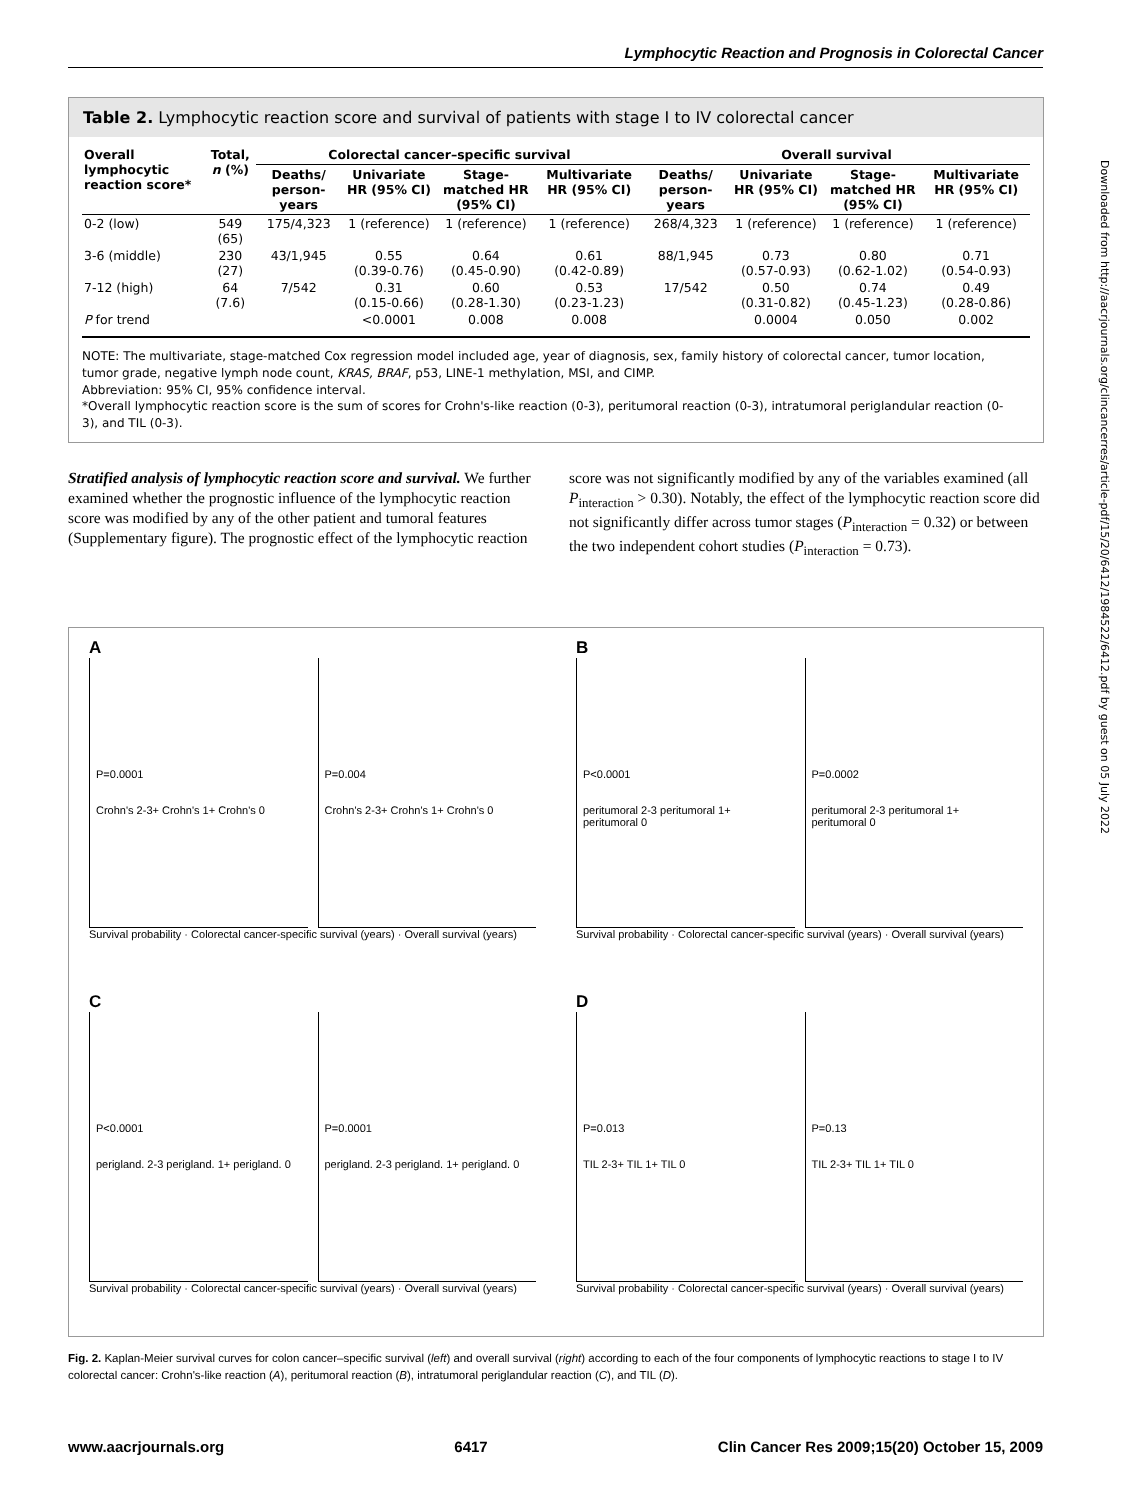Lymphocytic Reaction and Prognosis in Colorectal Cancer
Table 2. Lymphocytic reaction score and survival of patients with stage I to IV colorectal cancer
| Overall lymphocytic reaction score* | Total, n (%) | Colorectal cancer–specific survival | | | | Overall survival | | | |
| --- | --- | --- | --- | --- | --- | --- | --- | --- | --- |
| | | Deaths/ person-years | Univariate HR (95% CI) | Stage-matched HR (95% CI) | Multivariate HR (95% CI) | Deaths/ person-years | Univariate HR (95% CI) | Stage-matched HR (95% CI) | Multivariate HR (95% CI) |
| 0-2 (low) | 549 (65) | 175/4,323 | 1 (reference) | 1 (reference) | 1 (reference) | 268/4,323 | 1 (reference) | 1 (reference) | 1 (reference) |
| 3-6 (middle) | 230 (27) | 43/1,945 | 0.55 (0.39-0.76) | 0.64 (0.45-0.90) | 0.61 (0.42-0.89) | 88/1,945 | 0.73 (0.57-0.93) | 0.80 (0.62-1.02) | 0.71 (0.54-0.93) |
| 7-12 (high) | 64 (7.6) | 7/542 | 0.31 (0.15-0.66) | 0.60 (0.28-1.30) | 0.53 (0.23-1.23) | 17/542 | 0.50 (0.31-0.82) | 0.74 (0.45-1.23) | 0.49 (0.28-0.86) |
| P for trend | | | <0.0001 | 0.008 | 0.008 | | 0.0004 | 0.050 | 0.002 |
NOTE: The multivariate, stage-matched Cox regression model included age, year of diagnosis, sex, family history of colorectal cancer, tumor location, tumor grade, negative lymph node count, KRAS, BRAF, p53, LINE-1 methylation, MSI, and CIMP.
Abbreviation: 95% CI, 95% confidence interval.
*Overall lymphocytic reaction score is the sum of scores for Crohn's-like reaction (0-3), peritumoral reaction (0-3), intratumoral periglandular reaction (0-3), and TIL (0-3).
Stratified analysis of lymphocytic reaction score and survival. We further examined whether the prognostic influence of the lymphocytic reaction score was modified by any of the other patient and tumoral features (Supplementary figure). The prognostic effect of the lymphocytic reaction score was not significantly modified by any of the variables examined (all P<sub>interaction</sub> > 0.30). Notably, the effect of the lymphocytic reaction score did not significantly differ across tumor stages (P<sub>interaction</sub> = 0.32) or between the two independent cohort studies (P<sub>interaction</sub> = 0.73).
A
P=0.0001
Crohn's 2-3+ Crohn's 1+ Crohn's 0
P=0.004
Crohn's 2-3+ Crohn's 1+ Crohn's 0
Survival probability · Colorectal cancer-specific survival (years) · Overall survival (years)
B
P<0.0001
peritumoral 2-3 peritumoral 1+ peritumoral 0
P=0.0002
peritumoral 2-3 peritumoral 1+ peritumoral 0
Survival probability · Colorectal cancer-specific survival (years) · Overall survival (years)
C
P<0.0001
perigland. 2-3 perigland. 1+ perigland. 0
P=0.0001
perigland. 2-3 perigland. 1+ perigland. 0
Survival probability · Colorectal cancer-specific survival (years) · Overall survival (years)
D
P=0.013
TIL 2-3+ TIL 1+ TIL 0
P=0.13
TIL 2-3+ TIL 1+ TIL 0
Survival probability · Colorectal cancer-specific survival (years) · Overall survival (years)
Fig. 2. Kaplan-Meier survival curves for colon cancer–specific survival (left) and overall survival (right) according to each of the four components of lymphocytic reactions to stage I to IV colorectal cancer: Crohn's-like reaction (A), peritumoral reaction (B), intratumoral periglandular reaction (C), and TIL (D).
www.aacrjournals.org 6417 Clin Cancer Res 2009;15(20) October 15, 2009
Downloaded from http://aacrjournals.org/clincancerres/article-pdf/15/20/6412/1984522/6412.pdf by guest on 05 July 2022